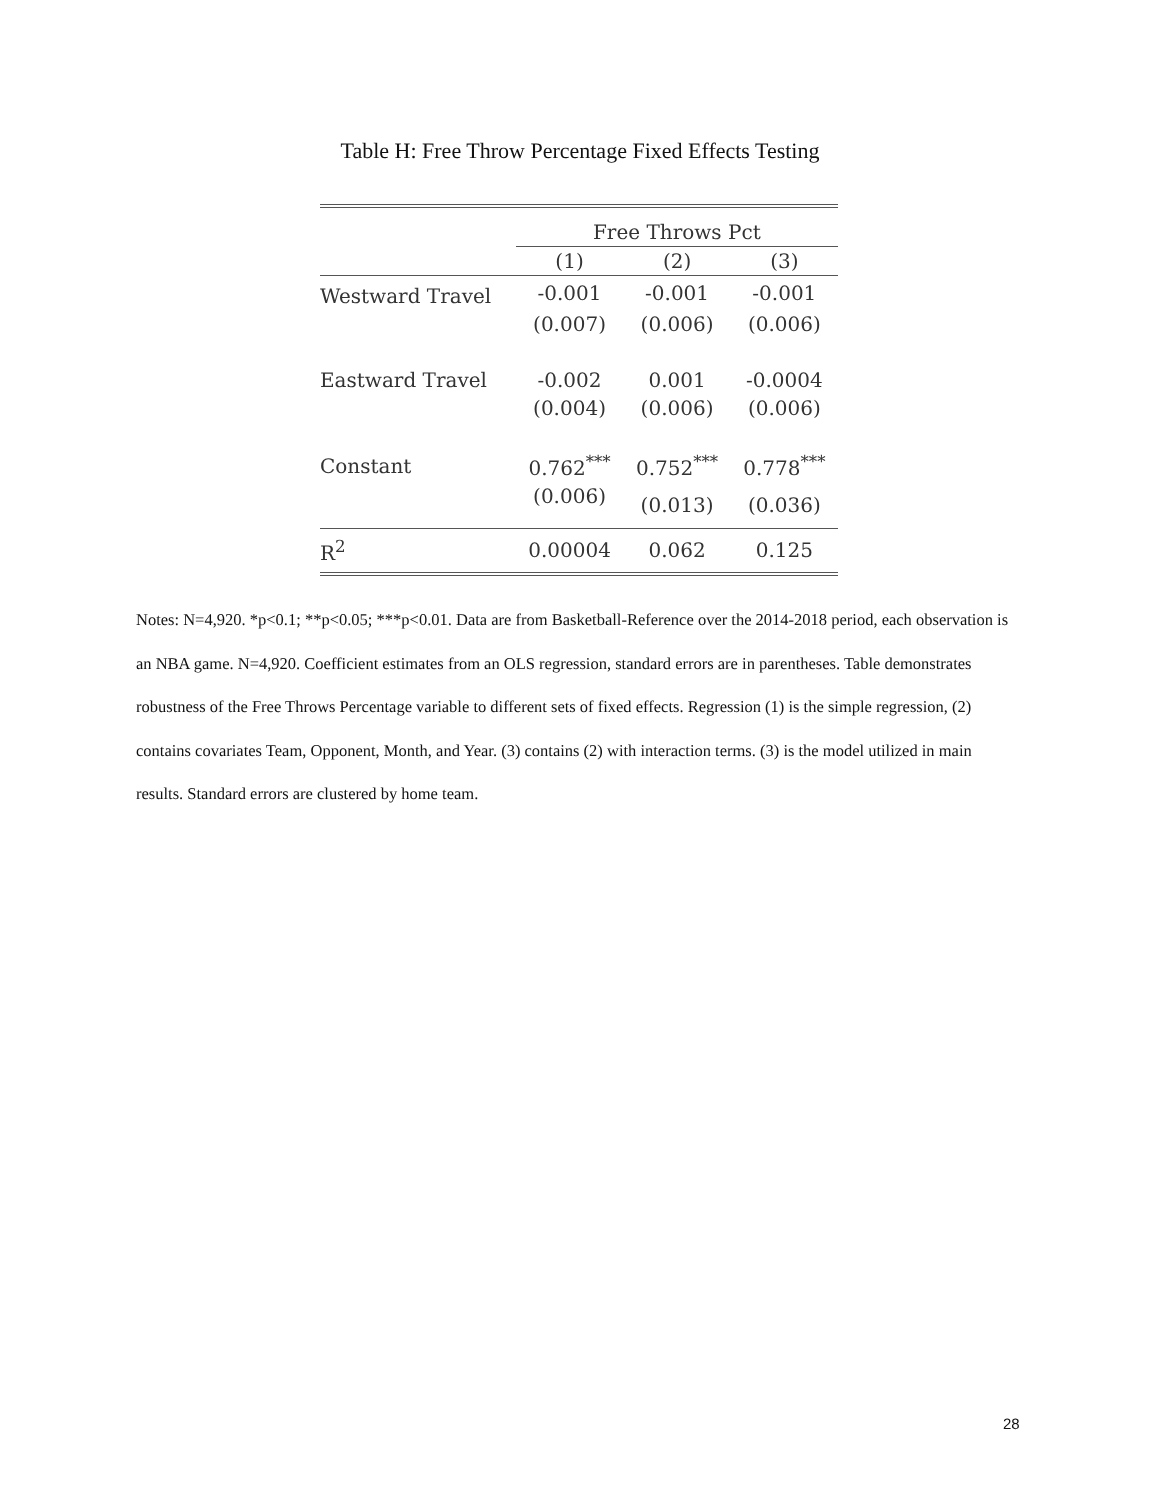Table H: Free Throw Percentage Fixed Effects Testing
| | Free Throws Pct | | |
| --- | --- | --- | --- |
| | (1) | (2) | (3) |
| Westward Travel | -0.001 | -0.001 | -0.001 |
| | (0.007) | (0.006) | (0.006) |
| Eastward Travel | -0.002 | 0.001 | -0.0004 |
| | (0.004) | (0.006) | (0.006) |
| Constant | 0.762<sup>***</sup> | 0.752<sup>***</sup> | 0.778<sup>***</sup> |
| | (0.006) | (0.013) | (0.036) |
| R<sup>2</sup> | 0.00004 | 0.062 | 0.125 |
Notes: N=4,920. *p<0.1; **p<0.05; ***p<0.01. Data are from Basketball-Reference over the 2014-2018 period, each observation is an NBA game. N=4,920. Coefficient estimates from an OLS regression, standard errors are in parentheses. Table demonstrates robustness of the Free Throws Percentage variable to different sets of fixed effects. Regression (1) is the simple regression, (2) contains covariates Team, Opponent, Month, and Year. (3) contains (2) with interaction terms. (3) is the model utilized in main results. Standard errors are clustered by home team.
28